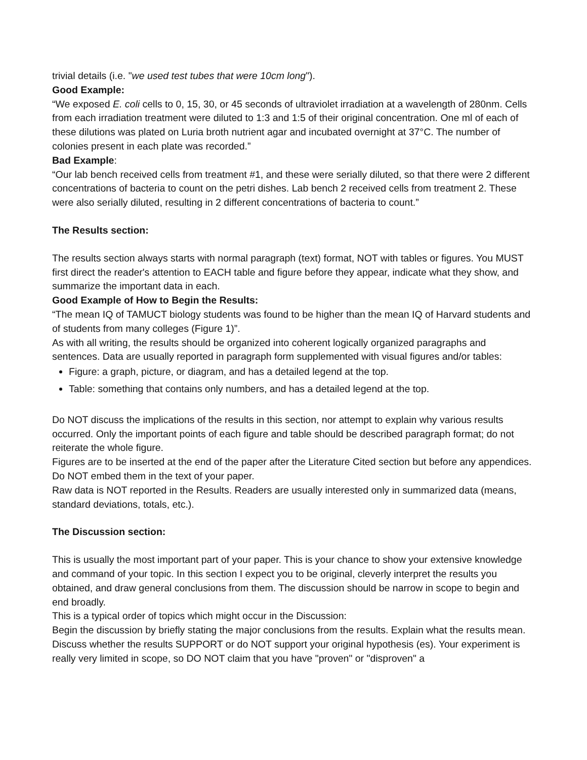trivial details (i.e. "we used test tubes that were 10cm long").
Good Example:
“We exposed E. coli cells to 0, 15, 30, or 45 seconds of ultraviolet irradiation at a wavelength of 280nm. Cells from each irradiation treatment were diluted to 1:3 and 1:5 of their original concentration. One ml of each of these dilutions was plated on Luria broth nutrient agar and incubated overnight at 37°C. The number of colonies present in each plate was recorded.”
Bad Example:
“Our lab bench received cells from treatment #1, and these were serially diluted, so that there were 2 different concentrations of bacteria to count on the petri dishes. Lab bench 2 received cells from treatment 2. These were also serially diluted, resulting in 2 different concentrations of bacteria to count.”
The Results section:
The results section always starts with normal paragraph (text) format, NOT with tables or figures. You MUST first direct the reader's attention to EACH table and figure before they appear, indicate what they show, and summarize the important data in each.
Good Example of How to Begin the Results:
“The mean IQ of TAMUCT biology students was found to be higher than the mean IQ of Harvard students and of students from many colleges (Figure 1)”.
As with all writing, the results should be organized into coherent logically organized paragraphs and sentences. Data are usually reported in paragraph form supplemented with visual figures and/or tables:
Figure: a graph, picture, or diagram, and has a detailed legend at the top.
Table: something that contains only numbers, and has a detailed legend at the top.
Do NOT discuss the implications of the results in this section, nor attempt to explain why various results occurred. Only the important points of each figure and table should be described paragraph format; do not reiterate the whole figure.
Figures are to be inserted at the end of the paper after the Literature Cited section but before any appendices. Do NOT embed them in the text of your paper.
Raw data is NOT reported in the Results. Readers are usually interested only in summarized data (means, standard deviations, totals, etc.).
The Discussion section:
This is usually the most important part of your paper. This is your chance to show your extensive knowledge and command of your topic. In this section I expect you to be original, cleverly interpret the results you obtained, and draw general conclusions from them. The discussion should be narrow in scope to begin and end broadly.
This is a typical order of topics which might occur in the Discussion:
Begin the discussion by briefly stating the major conclusions from the results. Explain what the results mean. Discuss whether the results SUPPORT or do NOT support your original hypothesis (es). Your experiment is really very limited in scope, so DO NOT claim that you have "proven" or "disproven" a